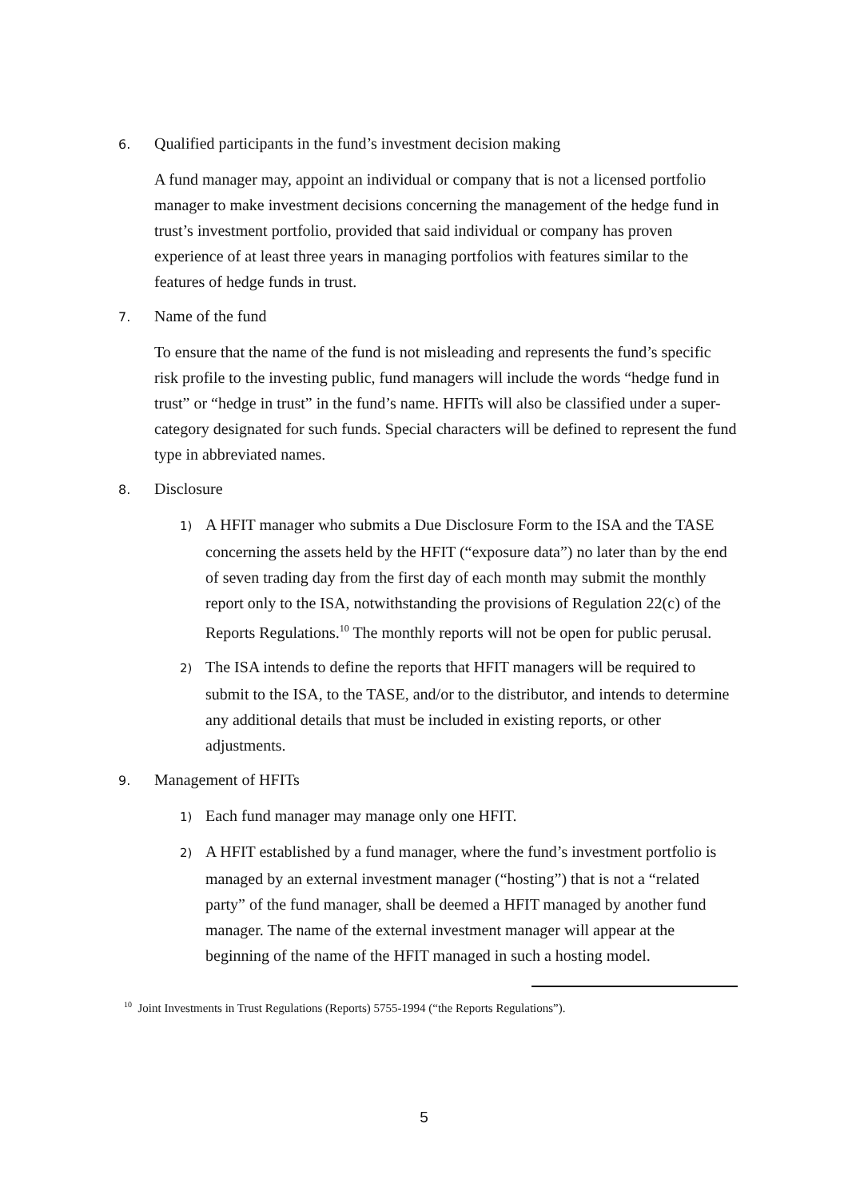6. Qualified participants in the fund’s investment decision making
A fund manager may, appoint an individual or company that is not a licensed portfolio manager to make investment decisions concerning the management of the hedge fund in trust’s investment portfolio, provided that said individual or company has proven experience of at least three years in managing portfolios with features similar to the features of hedge funds in trust.
7. Name of the fund
To ensure that the name of the fund is not misleading and represents the fund’s specific risk profile to the investing public, fund managers will include the words “hedge fund in trust” or “hedge in trust” in the fund’s name. HFITs will also be classified under a super-category designated for such funds. Special characters will be defined to represent the fund type in abbreviated names.
8. Disclosure
1) A HFIT manager who submits a Due Disclosure Form to the ISA and the TASE concerning the assets held by the HFIT (“exposure data”) no later than by the end of seven trading day from the first day of each month may submit the monthly report only to the ISA, notwithstanding the provisions of Regulation 22(c) of the Reports Regulations.<sup>10</sup> The monthly reports will not be open for public perusal.
2) The ISA intends to define the reports that HFIT managers will be required to submit to the ISA, to the TASE, and/or to the distributor, and intends to determine any additional details that must be included in existing reports, or other adjustments.
9. Management of HFITs
1) Each fund manager may manage only one HFIT.
2) A HFIT established by a fund manager, where the fund’s investment portfolio is managed by an external investment manager (“hosting”) that is not a “related party” of the fund manager, shall be deemed a HFIT managed by another fund manager. The name of the external investment manager will appear at the beginning of the name of the HFIT managed in such a hosting model.
<sup>10</sup> Joint Investments in Trust Regulations (Reports) 5755-1994 (“the Reports Regulations”).
5